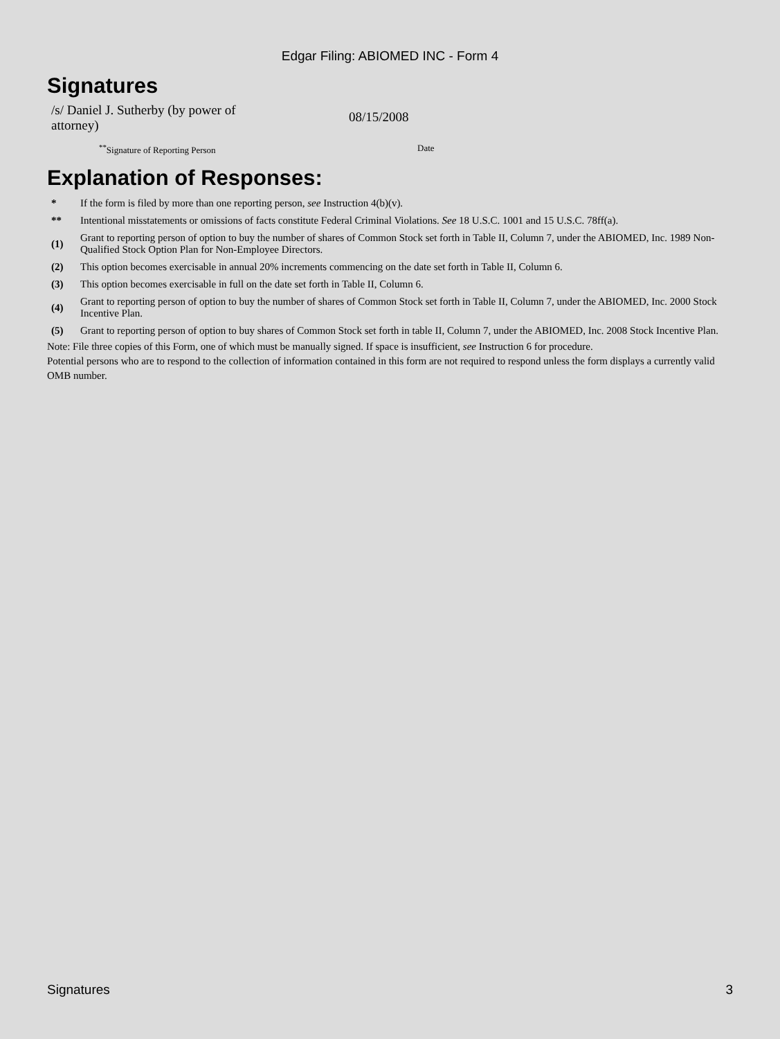Edgar Filing: ABIOMED INC - Form 4
Signatures
/s/ Daniel J. Sutherby (by power of attorney)
08/15/2008
<sup>**</sup> Signature of Reporting Person Date
Explanation of Responses:
| * | If the form is filed by more than one reporting person, see Instruction 4(b)(v). |
| ** | Intentional misstatements or omissions of facts constitute Federal Criminal Violations. See 18 U.S.C. 1001 and 15 U.S.C. 78ff(a). |
| (1) | Grant to reporting person of option to buy the number of shares of Common Stock set forth in Table II, Column 7, under the ABIOMED, Inc. 1989 Non-Qualified Stock Option Plan for Non-Employee Directors. |
| (2) | This option becomes exercisable in annual 20% increments commencing on the date set forth in Table II, Column 6. |
| (3) | This option becomes exercisable in full on the date set forth in Table II, Column 6. |
| (4) | Grant to reporting person of option to buy the number of shares of Common Stock set forth in Table II, Column 7, under the ABIOMED, Inc. 2000 Stock Incentive Plan. |
| (5) | Grant to reporting person of option to buy shares of Common Stock set forth in table II, Column 7, under the ABIOMED, Inc. 2008 Stock Incentive Plan. |
Note: File three copies of this Form, one of which must be manually signed. If space is insufficient, see Instruction 6 for procedure.
Potential persons who are to respond to the collection of information contained in this form are not required to respond unless the form displays a currently valid OMB number.
Signatures 3